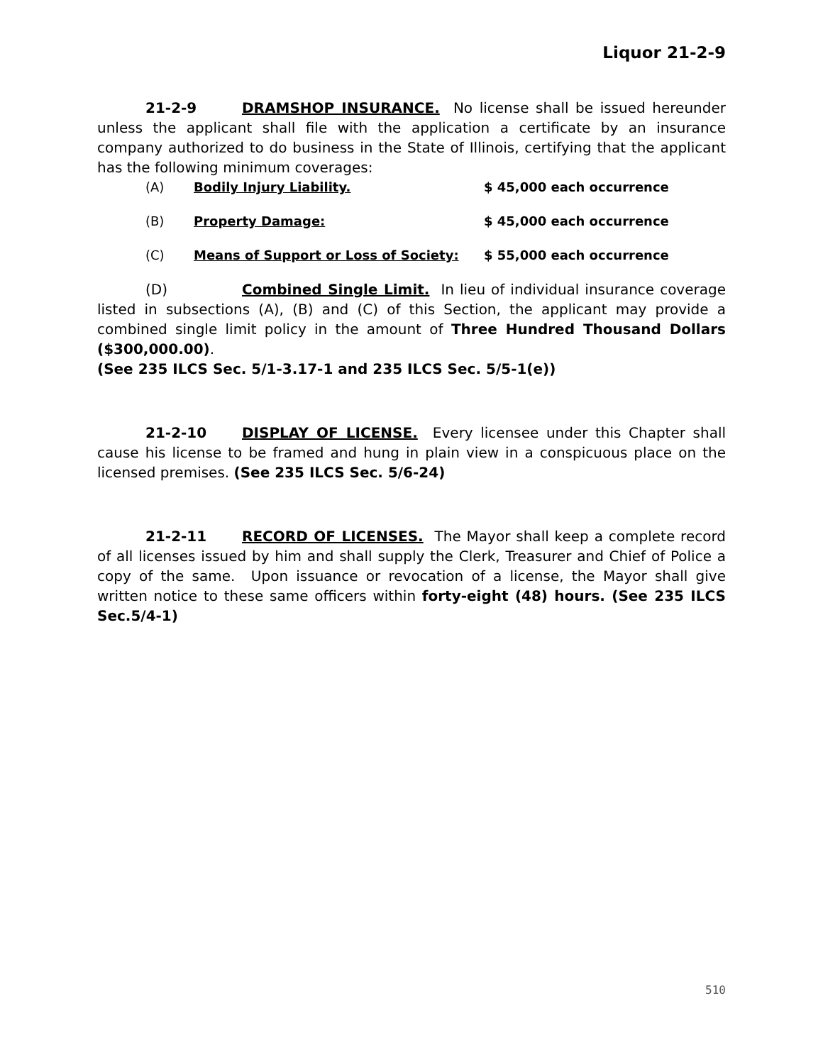Liquor 21-2-9
21-2-9 DRAMSHOP INSURANCE. No license shall be issued hereunder unless the applicant shall file with the application a certificate by an insurance company authorized to do business in the State of Illinois, certifying that the applicant has the following minimum coverages:
(A) Bodily Injury Liability. $ 45,000 each occurrence
(B) Property Damage: $ 45,000 each occurrence
(C) Means of Support or Loss of Society: $ 55,000 each occurrence
(D) Combined Single Limit. In lieu of individual insurance coverage listed in subsections (A), (B) and (C) of this Section, the applicant may provide a combined single limit policy in the amount of Three Hundred Thousand Dollars ($300,000.00).
(See 235 ILCS Sec. 5/1-3.17-1 and 235 ILCS Sec. 5/5-1(e))
21-2-10 DISPLAY OF LICENSE. Every licensee under this Chapter shall cause his license to be framed and hung in plain view in a conspicuous place on the licensed premises. (See 235 ILCS Sec. 5/6-24)
21-2-11 RECORD OF LICENSES. The Mayor shall keep a complete record of all licenses issued by him and shall supply the Clerk, Treasurer and Chief of Police a copy of the same. Upon issuance or revocation of a license, the Mayor shall give written notice to these same officers within forty-eight (48) hours. (See 235 ILCS Sec.5/4-1)
510